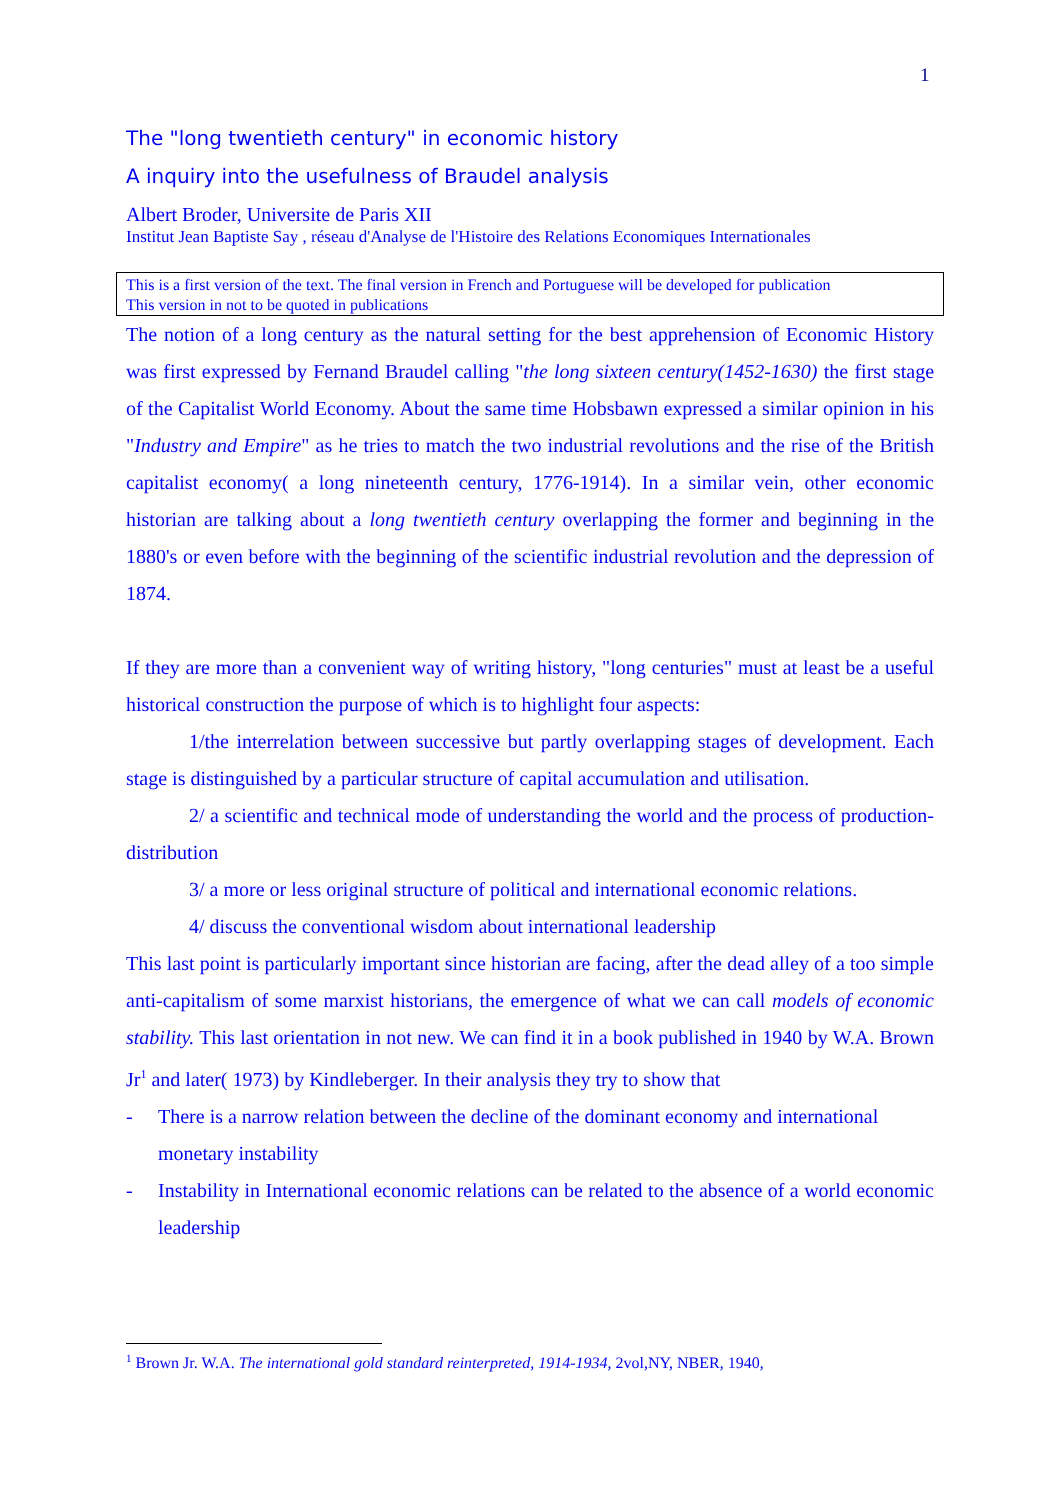1
The "long twentieth century" in economic history
A inquiry into the usefulness of Braudel analysis
Albert Broder, Universite de Paris XII
Institut Jean Baptiste Say , réseau d'Analyse de l'Histoire des Relations Economiques Internationales
This is a first version of the text. The final version in French and Portuguese will be developed for publication
This version in not to be quoted in publications
The notion of a long century as the natural setting for the best apprehension of Economic History was first expressed by Fernand Braudel calling "the long sixteen century(1452-1630) the first stage of the Capitalist World Economy. About the same time Hobsbawn expressed a similar opinion in his "Industry and Empire" as he tries to match the two industrial revolutions and the rise of the British capitalist economy( a long nineteenth century, 1776-1914). In a similar vein, other economic historian are talking about a long twentieth century overlapping the former and beginning in the 1880's or even before with the beginning of the scientific industrial revolution and the depression of 1874.
If they are more than a convenient way of writing history, "long centuries" must at least be a useful historical construction the purpose of which is to highlight four aspects:
1/the interrelation between successive but partly overlapping stages of development. Each stage is distinguished by a particular structure of capital accumulation and utilisation.
2/ a scientific and technical mode of understanding the world and the process of production-distribution
3/ a more or less original structure of political and international economic relations.
4/ discuss the conventional wisdom about international leadership
This last point is particularly important since historian are facing, after the dead alley of a too simple anti-capitalism of some marxist historians, the emergence of what we can call models of economic stability. This last orientation in not new. We can find it in a book published in 1940 by W.A. Brown Jr<sup>1</sup> and later( 1973) by Kindleberger. In their analysis they try to show that
- There is a narrow relation between the decline of the dominant economy and international monetary instability
- Instability in International economic relations can be related to the absence of a world economic leadership
<sup>1</sup> Brown Jr. W.A. The international gold standard reinterpreted, 1914-1934, 2vol,NY, NBER, 1940,